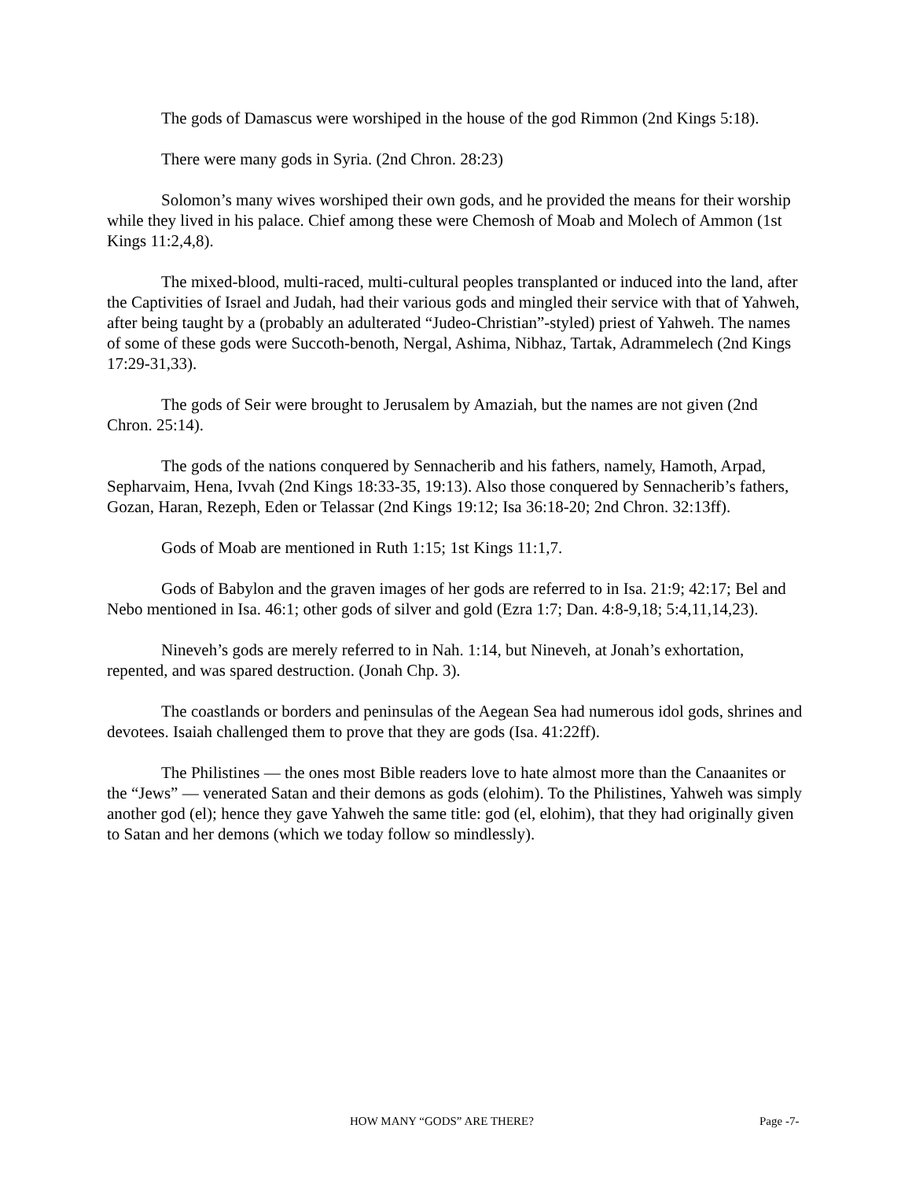The gods of Damascus were worshiped in the house of the god Rimmon (2nd Kings 5:18).
There were many gods in Syria. (2nd Chron. 28:23)
Solomon’s many wives worshiped their own gods, and he provided the means for their worship while they lived in his palace. Chief among these were Chemosh of Moab and Molech of Ammon (1st Kings 11:2,4,8).
The mixed-blood, multi-raced, multi-cultural peoples transplanted or induced into the land, after the Captivities of Israel and Judah, had their various gods and mingled their service with that of Yahweh, after being taught by a (probably an adulterated “Judeo-Christian”-styled) priest of Yahweh. The names of some of these gods were Succoth-benoth, Nergal, Ashima, Nibhaz, Tartak, Adrammelech (2nd Kings 17:29-31,33).
The gods of Seir were brought to Jerusalem by Amaziah, but the names are not given (2nd Chron. 25:14).
The gods of the nations conquered by Sennacherib and his fathers, namely, Hamoth, Arpad, Sepharvaim, Hena, Ivvah (2nd Kings 18:33-35, 19:13). Also those conquered by Sennacherib’s fathers, Gozan, Haran, Rezeph, Eden or Telassar (2nd Kings 19:12; Isa 36:18-20; 2nd Chron. 32:13ff).
Gods of Moab are mentioned in Ruth 1:15; 1st Kings 11:1,7.
Gods of Babylon and the graven images of her gods are referred to in Isa. 21:9; 42:17; Bel and Nebo mentioned in Isa. 46:1; other gods of silver and gold (Ezra 1:7; Dan. 4:8-9,18; 5:4,11,14,23).
Nineveh’s gods are merely referred to in Nah. 1:14, but Nineveh, at Jonah’s exhortation, repented, and was spared destruction. (Jonah Chp. 3).
The coastlands or borders and peninsulas of the Aegean Sea had numerous idol gods, shrines and devotees. Isaiah challenged them to prove that they are gods (Isa. 41:22ff).
The Philistines — the ones most Bible readers love to hate almost more than the Canaanites or the “Jews” — venerated Satan and their demons as gods (elohim). To the Philistines, Yahweh was simply another god (el); hence they gave Yahweh the same title: god (el, elohim), that they had originally given to Satan and her demons (which we today follow so mindlessly).
HOW MANY “GODS” ARE THERE? Page -7-